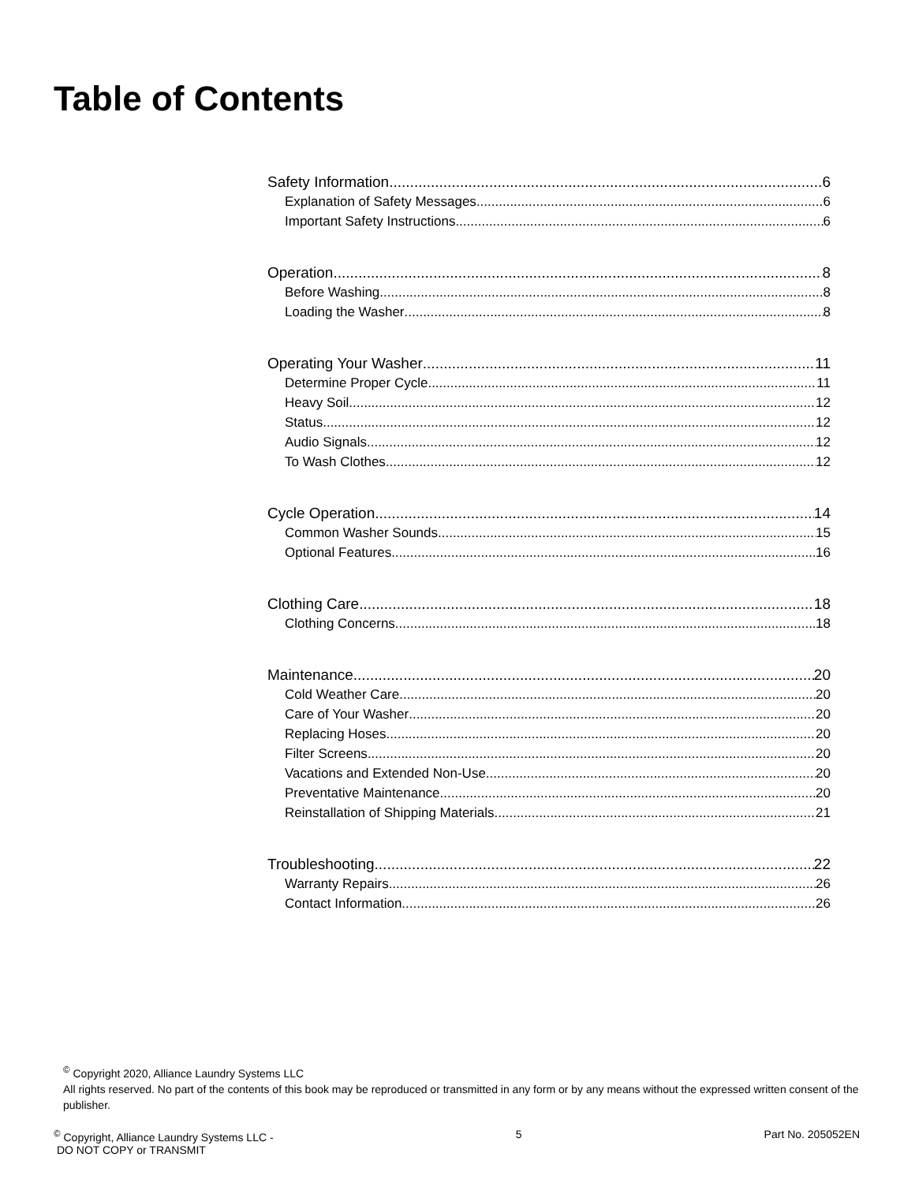Table of Contents
Safety Information 6
Explanation of Safety Messages 6
Important Safety Instructions 6
Operation 8
Before Washing 8
Loading the Washer 8
Operating Your Washer 11
Determine Proper Cycle 11
Heavy Soil 12
Status 12
Audio Signals 12
To Wash Clothes 12
Cycle Operation 14
Common Washer Sounds 15
Optional Features 16
Clothing Care 18
Clothing Concerns 18
Maintenance 20
Cold Weather Care 20
Care of Your Washer 20
Replacing Hoses 20
Filter Screens 20
Vacations and Extended Non-Use 20
Preventative Maintenance 20
Reinstallation of Shipping Materials 21
Troubleshooting 22
Warranty Repairs 26
Contact Information 26
<sup>©</sup> Copyright 2020, Alliance Laundry Systems LLC
All rights reserved. No part of the contents of this book may be reproduced or transmitted in any form or by any means without the expressed written consent of the publisher.
<sup>©</sup> Copyright, Alliance Laundry Systems LLC -
DO NOT COPY or TRANSMIT
5 Part No. 205052EN